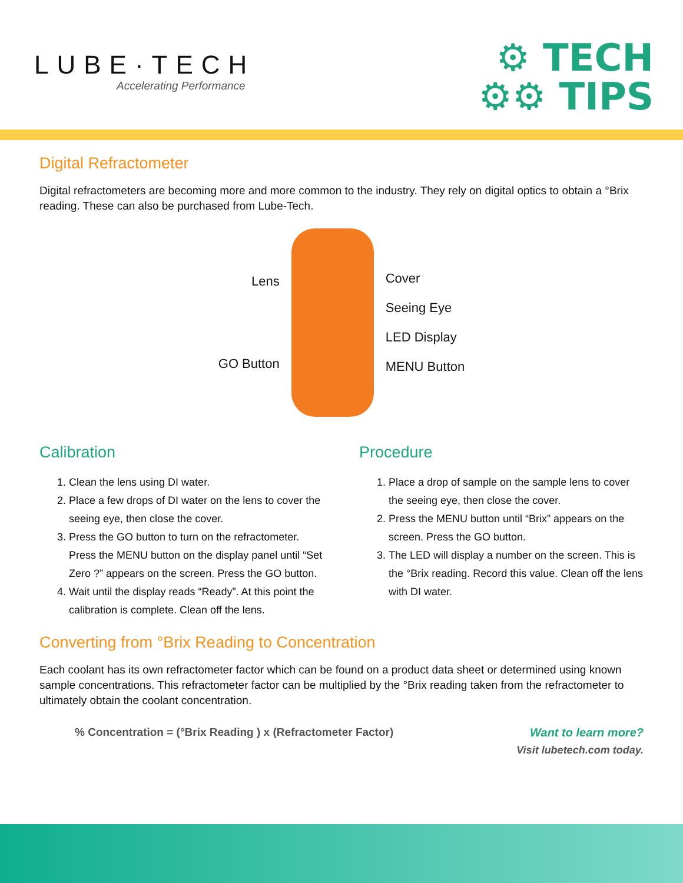LUBE·TECH
Accelerating Performance
⚙ TECH
⚙⚙ TIPS
Digital Refractometer
Digital refractometers are becoming more and more common to the industry. They rely on digital optics to obtain a °Brix reading. These can also be purchased from Lube-Tech.
Lens
GO Button
Cover
Seeing Eye
LED Display
MENU Button
Calibration
1. Clean the lens using DI water.
2. Place a few drops of DI water on the lens to cover the seeing eye, then close the cover.
3. Press the GO button to turn on the refractometer. Press the MENU button on the display panel until “Set Zero ?” appears on the screen. Press the GO button.
4. Wait until the display reads “Ready”. At this point the calibration is complete. Clean off the lens.
Procedure
1. Place a drop of sample on the sample lens to cover the seeing eye, then close the cover.
2. Press the MENU button until “Brix” appears on the screen. Press the GO button.
3. The LED will display a number on the screen. This is the °Brix reading. Record this value. Clean off the lens with DI water.
Converting from °Brix Reading to Concentration
Each coolant has its own refractometer factor which can be found on a product data sheet or determined using known sample concentrations. This refractometer factor can be multiplied by the °Brix reading taken from the refractometer to ultimately obtain the coolant concentration.
% Concentration = (°Brix Reading ) x (Refractometer Factor)
Want to learn more?
Visit lubetech.com today.